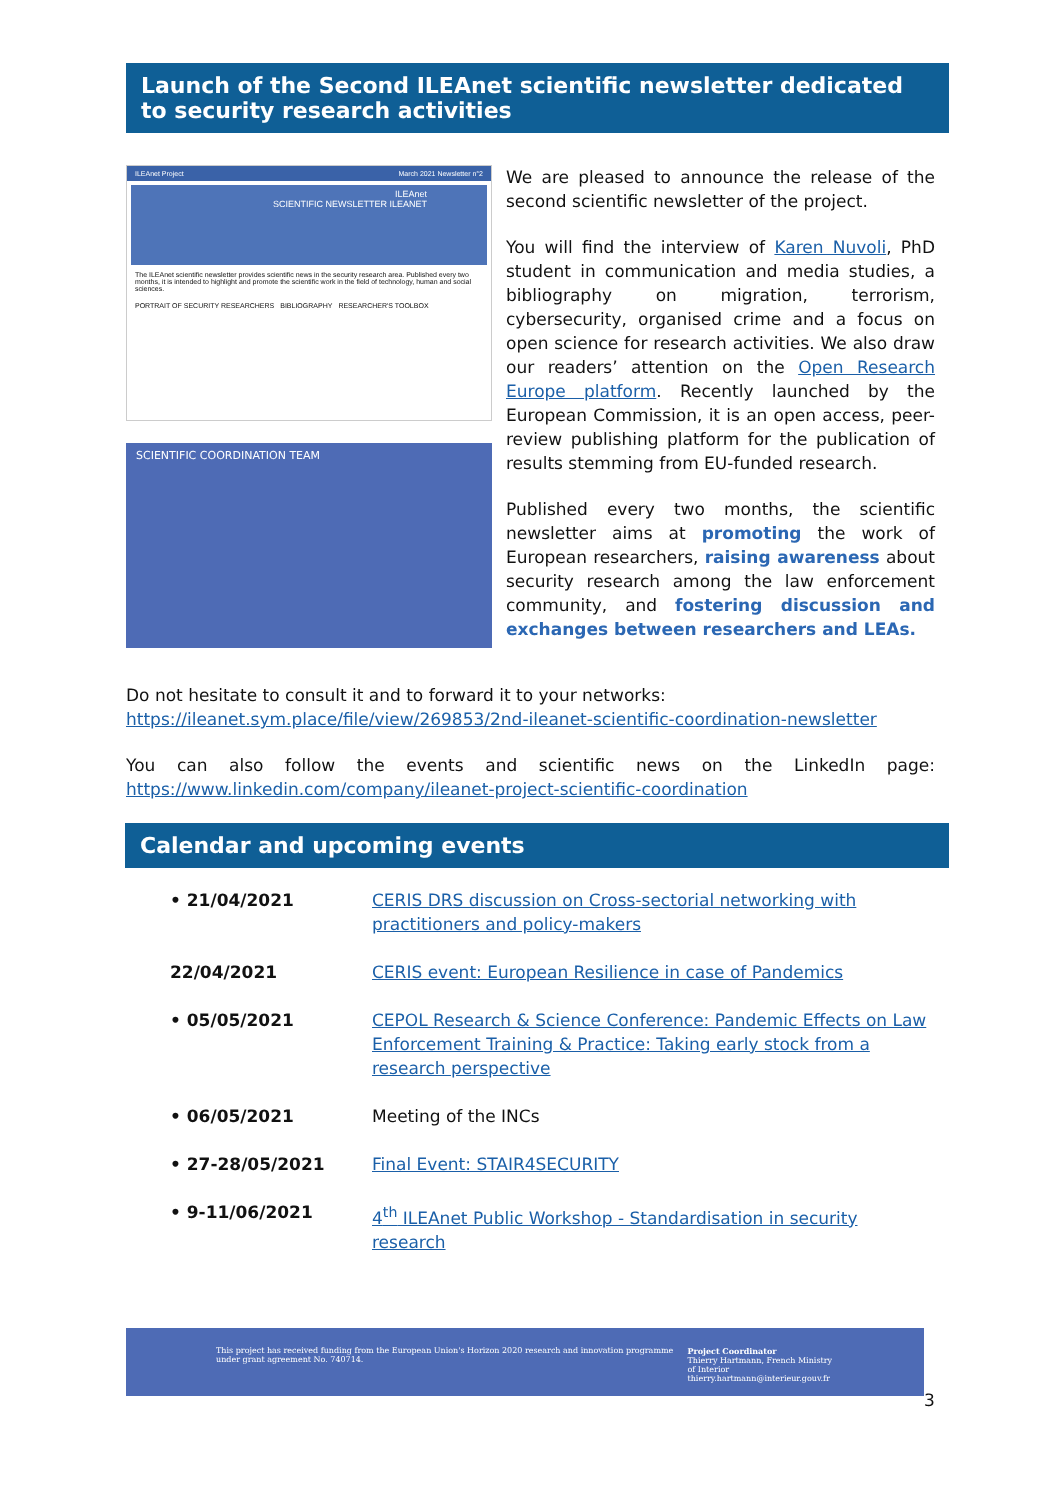Launch of the Second ILEAnet scientific newsletter dedicated to security research activities
ILEAnet Project March 2021 Newsletter n°2
ILEAnet
SCIENTIFIC NEWSLETTER ILEANET
The ILEAnet scientific newsletter provides scientific news in the security research area. Published every two months, it is intended to highlight and promote the scientific work in the field of technology, human and social sciences.
PORTRAIT OF SECURITY RESEARCHERS
BIBLIOGRAPHY RESEARCHER'S TOOLBOX
SCIENTIFIC COORDINATION TEAM
We are pleased to announce the release of the second scientific newsletter of the project.
You will find the interview of Karen Nuvoli, PhD student in communication and media studies, a bibliography on migration, terrorism, cybersecurity, organised crime and a focus on open science for research activities. We also draw our readers’ attention on the Open Research Europe platform. Recently launched by the European Commission, it is an open access, peer-review publishing platform for the publication of results stemming from EU-funded research.
Published every two months, the scientific newsletter aims at promoting the work of European researchers, raising awareness about security research among the law enforcement community, and fostering discussion and exchanges between researchers and LEAs.
Do not hesitate to consult it and to forward it to your networks: https://ileanet.sym.place/file/view/269853/2nd-ileanet-scientific-coordination-newsletter
You can also follow the events and scientific news on the LinkedIn page: https://www.linkedin.com/company/ileanet-project-scientific-coordination
Calendar and upcoming events
| • 21/04/2021 | CERIS DRS discussion on Cross-sectorial networking with practitioners and policy-makers |
| 22/04/2021 | CERIS event: European Resilience in case of Pandemics |
| • 05/05/2021 | CEPOL Research & Science Conference: Pandemic Effects on Law Enforcement Training & Practice: Taking early stock from a research perspective |
| • 06/05/2021 | Meeting of the INCs |
| • 27-28/05/2021 | Final Event: STAIR4SECURITY |
| • 9-11/06/2021 | 4<sup>th</sup> ILEAnet Public Workshop - Standardisation in security research |
This project has received funding from the European Union's Horizon 2020 research and innovation programme under grant agreement No. 740714.
Project Coordinator
Thierry Hartmann, French Ministry of Interior
thierry.hartmann@interieur.gouv.fr
3